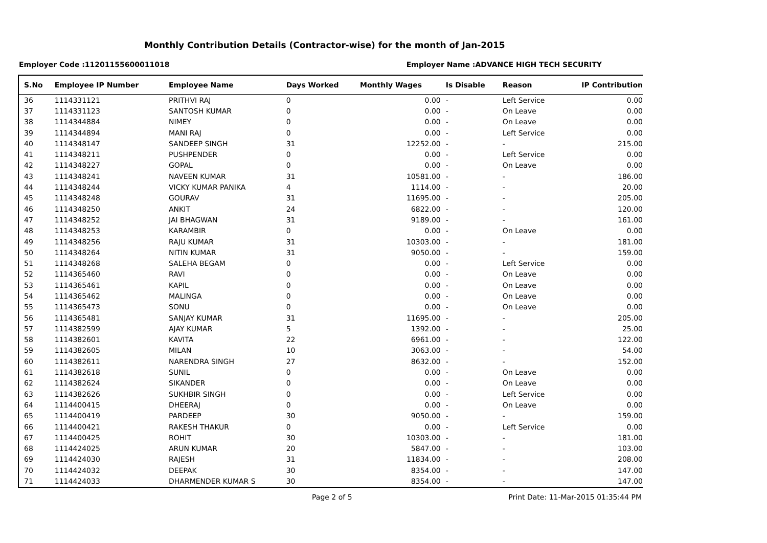Monthly Contribution Details (Contractor-wise) for the month of Jan-2015
Employer Code :11201155600011018 Employer Name :ADVANCE HIGH TECH SECURITY
| S.No | Employee IP Number | Employee Name | Days Worked | Monthly Wages | Is Disable | Reason | IP Contribution |
| --- | --- | --- | --- | --- | --- | --- | --- |
| 36 | 1114331121 | PRITHVI RAJ | 0 | 0.00 | - | Left Service | 0.00 |
| 37 | 1114331123 | SANTOSH KUMAR | 0 | 0.00 | - | On Leave | 0.00 |
| 38 | 1114344884 | NIMEY | 0 | 0.00 | - | On Leave | 0.00 |
| 39 | 1114344894 | MANI RAJ | 0 | 0.00 | - | Left Service | 0.00 |
| 40 | 1114348147 | SANDEEP SINGH | 31 | 12252.00 | - | - | 215.00 |
| 41 | 1114348211 | PUSHPENDER | 0 | 0.00 | - | Left Service | 0.00 |
| 42 | 1114348227 | GOPAL | 0 | 0.00 | - | On Leave | 0.00 |
| 43 | 1114348241 | NAVEEN KUMAR | 31 | 10581.00 | - | - | 186.00 |
| 44 | 1114348244 | VICKY KUMAR PANIKA | 4 | 1114.00 | - | - | 20.00 |
| 45 | 1114348248 | GOURAV | 31 | 11695.00 | - | - | 205.00 |
| 46 | 1114348250 | ANKIT | 24 | 6822.00 | - | - | 120.00 |
| 47 | 1114348252 | JAI BHAGWAN | 31 | 9189.00 | - | - | 161.00 |
| 48 | 1114348253 | KARAMBIR | 0 | 0.00 | - | On Leave | 0.00 |
| 49 | 1114348256 | RAJU KUMAR | 31 | 10303.00 | - | - | 181.00 |
| 50 | 1114348264 | NITIN KUMAR | 31 | 9050.00 | - | - | 159.00 |
| 51 | 1114348268 | SALEHA BEGAM | 0 | 0.00 | - | Left Service | 0.00 |
| 52 | 1114365460 | RAVI | 0 | 0.00 | - | On Leave | 0.00 |
| 53 | 1114365461 | KAPIL | 0 | 0.00 | - | On Leave | 0.00 |
| 54 | 1114365462 | MALINGA | 0 | 0.00 | - | On Leave | 0.00 |
| 55 | 1114365473 | SONU | 0 | 0.00 | - | On Leave | 0.00 |
| 56 | 1114365481 | SANJAY KUMAR | 31 | 11695.00 | - | - | 205.00 |
| 57 | 1114382599 | AJAY KUMAR | 5 | 1392.00 | - | - | 25.00 |
| 58 | 1114382601 | KAVITA | 22 | 6961.00 | - | - | 122.00 |
| 59 | 1114382605 | MILAN | 10 | 3063.00 | - | - | 54.00 |
| 60 | 1114382611 | NARENDRA SINGH | 27 | 8632.00 | - | - | 152.00 |
| 61 | 1114382618 | SUNIL | 0 | 0.00 | - | On Leave | 0.00 |
| 62 | 1114382624 | SIKANDER | 0 | 0.00 | - | On Leave | 0.00 |
| 63 | 1114382626 | SUKHBIR SINGH | 0 | 0.00 | - | Left Service | 0.00 |
| 64 | 1114400415 | DHEERAJ | 0 | 0.00 | - | On Leave | 0.00 |
| 65 | 1114400419 | PARDEEP | 30 | 9050.00 | - | - | 159.00 |
| 66 | 1114400421 | RAKESH THAKUR | 0 | 0.00 | - | Left Service | 0.00 |
| 67 | 1114400425 | ROHIT | 30 | 10303.00 | - | - | 181.00 |
| 68 | 1114424025 | ARUN KUMAR | 20 | 5847.00 | - | - | 103.00 |
| 69 | 1114424030 | RAJESH | 31 | 11834.00 | - | - | 208.00 |
| 70 | 1114424032 | DEEPAK | 30 | 8354.00 | - | - | 147.00 |
| 71 | 1114424033 | DHARMENDER KUMAR S | 30 | 8354.00 | - | - | 147.00 |
Page 2 of 5 Print Date: 11-Mar-2015 01:35:44 PM